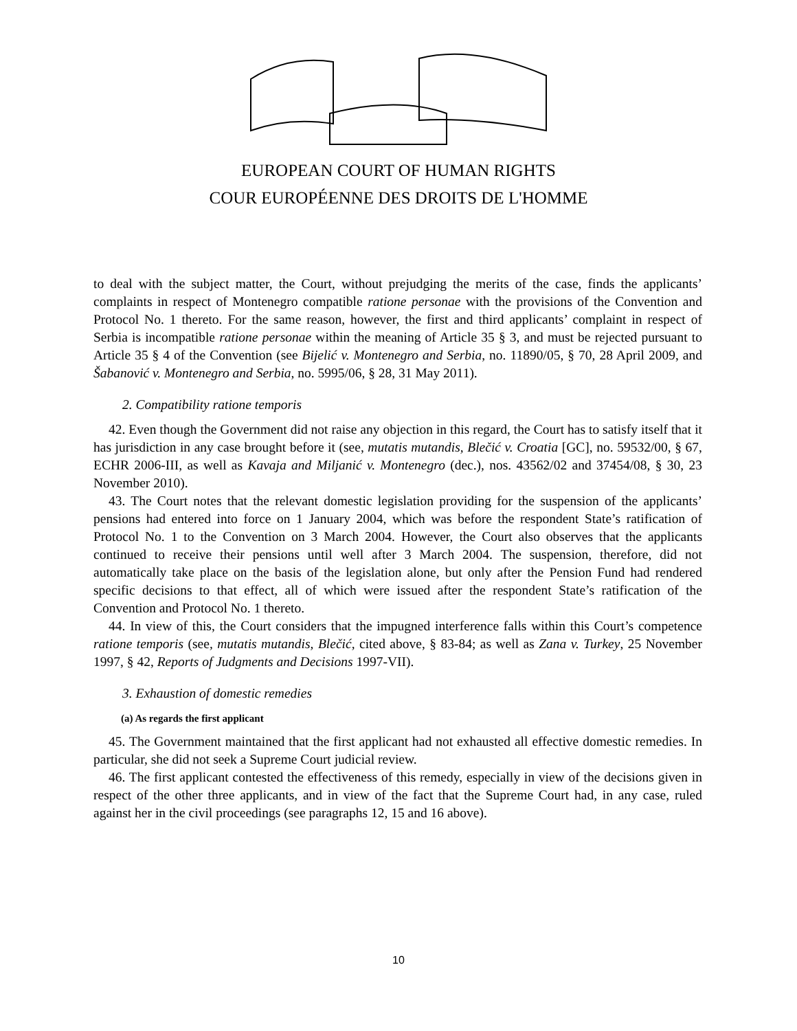EUROPEAN COURT OF HUMAN RIGHTS
COUR EUROPÉENNE DES DROITS DE L'HOMME
to deal with the subject matter, the Court, without prejudging the merits of the case, finds the applicants’ complaints in respect of Montenegro compatible ratione personae with the provisions of the Convention and Protocol No. 1 thereto. For the same reason, however, the first and third applicants’ complaint in respect of Serbia is incompatible ratione personae within the meaning of Article 35 § 3, and must be rejected pursuant to Article 35 § 4 of the Convention (see Bijelić v. Montenegro and Serbia, no. 11890/05, § 70, 28 April 2009, and Šabanović v. Montenegro and Serbia, no. 5995/06, § 28, 31 May 2011).
2. Compatibility ratione temporis
42. Even though the Government did not raise any objection in this regard, the Court has to satisfy itself that it has jurisdiction in any case brought before it (see, mutatis mutandis, Blečić v. Croatia [GC], no. 59532/00, § 67, ECHR 2006-III, as well as Kavaja and Miljanić v. Montenegro (dec.), nos. 43562/02 and 37454/08, § 30, 23 November 2010).
43. The Court notes that the relevant domestic legislation providing for the suspension of the applicants’ pensions had entered into force on 1 January 2004, which was before the respondent State’s ratification of Protocol No. 1 to the Convention on 3 March 2004. However, the Court also observes that the applicants continued to receive their pensions until well after 3 March 2004. The suspension, therefore, did not automatically take place on the basis of the legislation alone, but only after the Pension Fund had rendered specific decisions to that effect, all of which were issued after the respondent State’s ratification of the Convention and Protocol No. 1 thereto.
44. In view of this, the Court considers that the impugned interference falls within this Court’s competence ratione temporis (see, mutatis mutandis, Blečić, cited above, § 83-84; as well as Zana v. Turkey, 25 November 1997, § 42, Reports of Judgments and Decisions 1997-VII).
3. Exhaustion of domestic remedies
(a) As regards the first applicant
45. The Government maintained that the first applicant had not exhausted all effective domestic remedies. In particular, she did not seek a Supreme Court judicial review.
46. The first applicant contested the effectiveness of this remedy, especially in view of the decisions given in respect of the other three applicants, and in view of the fact that the Supreme Court had, in any case, ruled against her in the civil proceedings (see paragraphs 12, 15 and 16 above).
10